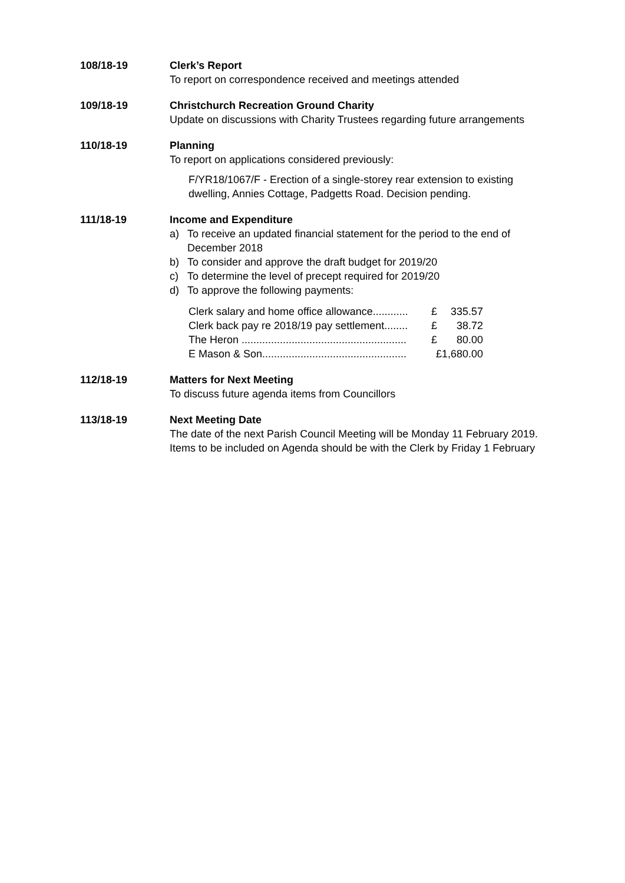108/18-19 Clerk’s Report
To report on correspondence received and meetings attended
109/18-19 Christchurch Recreation Ground Charity
Update on discussions with Charity Trustees regarding future arrangements
110/18-19 Planning
To report on applications considered previously:
F/YR18/1067/F - Erection of a single-storey rear extension to existing dwelling, Annies Cottage, Padgetts Road. Decision pending.
111/18-19 Income and Expenditure
a) To receive an updated financial statement for the period to the end of December 2018
b) To consider and approve the draft budget for 2019/20
c) To determine the level of precept required for 2019/20
d) To approve the following payments:
Clerk salary and home office allowance............ £ 335.57
Clerk back pay re 2018/19 pay settlement........ £ 38.72
The Heron ........................................................ £ 80.00
E Mason & Son................................................. £1,680.00
112/18-19 Matters for Next Meeting
To discuss future agenda items from Councillors
113/18-19 Next Meeting Date
The date of the next Parish Council Meeting will be Monday 11 February 2019. Items to be included on Agenda should be with the Clerk by Friday 1 February